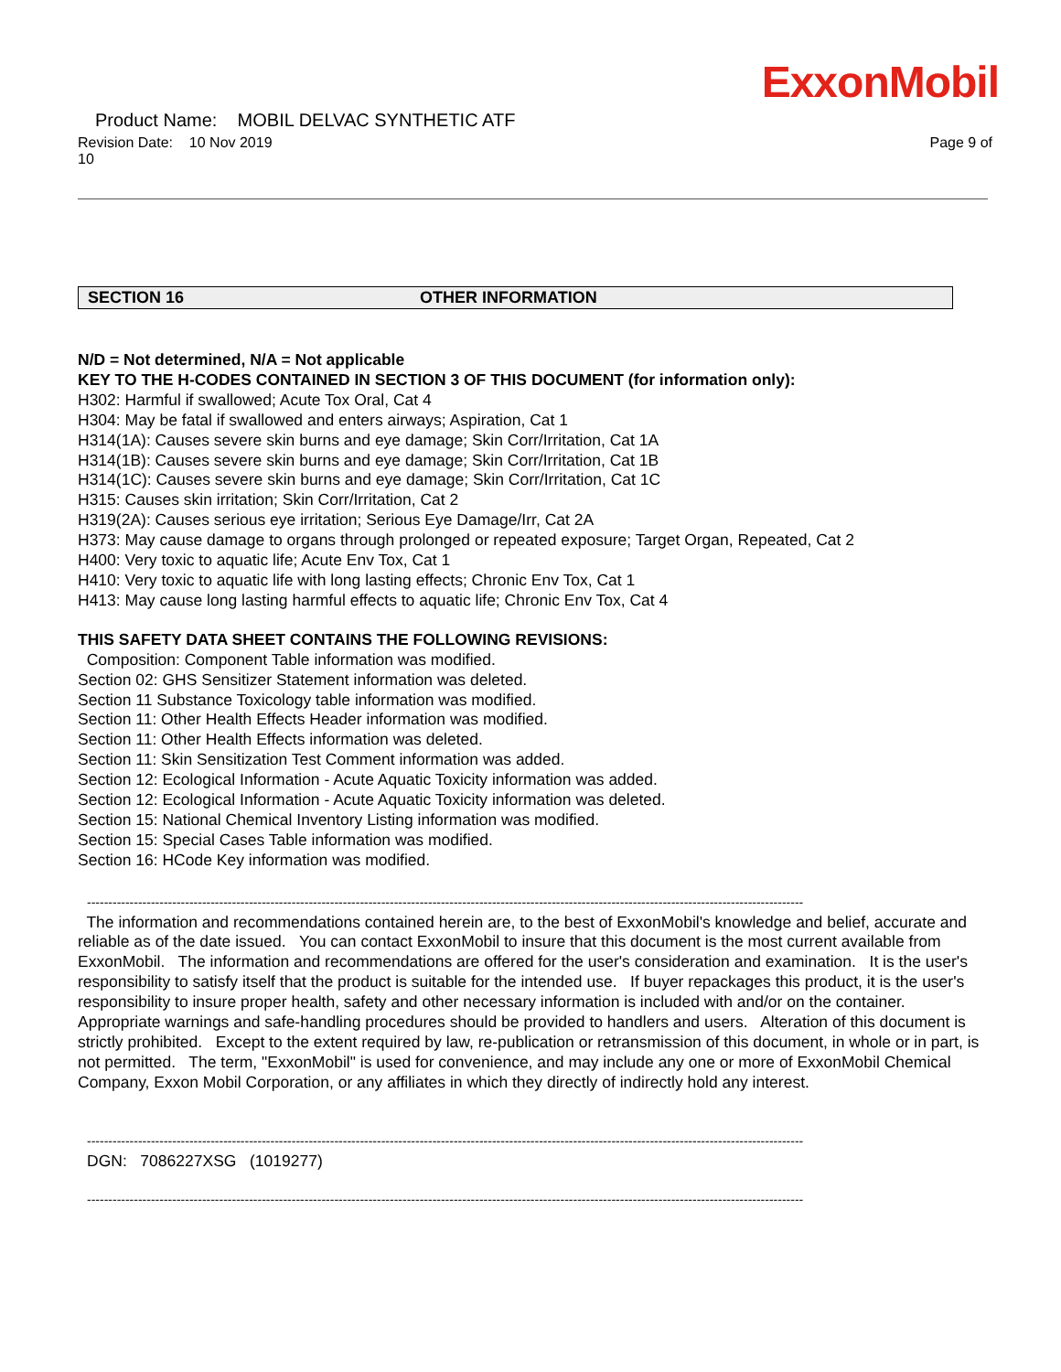ExxonMobil
Product Name: MOBIL DELVAC SYNTHETIC ATF
Revision Date: 10 Nov 2019 Page 9 of
10
SECTION 16 OTHER INFORMATION
N/D = Not determined, N/A = Not applicable
KEY TO THE H-CODES CONTAINED IN SECTION 3 OF THIS DOCUMENT (for information only):
H302: Harmful if swallowed; Acute Tox Oral, Cat 4
H304: May be fatal if swallowed and enters airways; Aspiration, Cat 1
H314(1A): Causes severe skin burns and eye damage; Skin Corr/Irritation, Cat 1A
H314(1B): Causes severe skin burns and eye damage; Skin Corr/Irritation, Cat 1B
H314(1C): Causes severe skin burns and eye damage; Skin Corr/Irritation, Cat 1C
H315: Causes skin irritation; Skin Corr/Irritation, Cat 2
H319(2A): Causes serious eye irritation; Serious Eye Damage/Irr, Cat 2A
H373: May cause damage to organs through prolonged or repeated exposure; Target Organ, Repeated, Cat 2
H400: Very toxic to aquatic life; Acute Env Tox, Cat 1
H410: Very toxic to aquatic life with long lasting effects; Chronic Env Tox, Cat 1
H413: May cause long lasting harmful effects to aquatic life; Chronic Env Tox, Cat 4
THIS SAFETY DATA SHEET CONTAINS THE FOLLOWING REVISIONS:
Composition: Component Table information was modified.
Section 02: GHS Sensitizer Statement information was deleted.
Section 11 Substance Toxicology table information was modified.
Section 11: Other Health Effects Header information was modified.
Section 11: Other Health Effects information was deleted.
Section 11: Skin Sensitization Test Comment information was added.
Section 12: Ecological Information - Acute Aquatic Toxicity information was added.
Section 12: Ecological Information - Acute Aquatic Toxicity information was deleted.
Section 15: National Chemical Inventory Listing information was modified.
Section 15: Special Cases Table information was modified.
Section 16: HCode Key information was modified.
------------------------------------------------------------------------------------------------------------------------------------------------------------------------
The information and recommendations contained herein are, to the best of ExxonMobil's knowledge and belief, accurate and reliable as of the date issued. You can contact ExxonMobil to insure that this document is the most current available from ExxonMobil. The information and recommendations are offered for the user's consideration and examination. It is the user's responsibility to satisfy itself that the product is suitable for the intended use. If buyer repackages this product, it is the user's responsibility to insure proper health, safety and other necessary information is included with and/or on the container. Appropriate warnings and safe-handling procedures should be provided to handlers and users. Alteration of this document is strictly prohibited. Except to the extent required by law, re-publication or retransmission of this document, in whole or in part, is not permitted. The term, "ExxonMobil" is used for convenience, and may include any one or more of ExxonMobil Chemical Company, Exxon Mobil Corporation, or any affiliates in which they directly of indirectly hold any interest.
------------------------------------------------------------------------------------------------------------------------------------------------------------------------
DGN: 7086227XSG (1019277)
------------------------------------------------------------------------------------------------------------------------------------------------------------------------